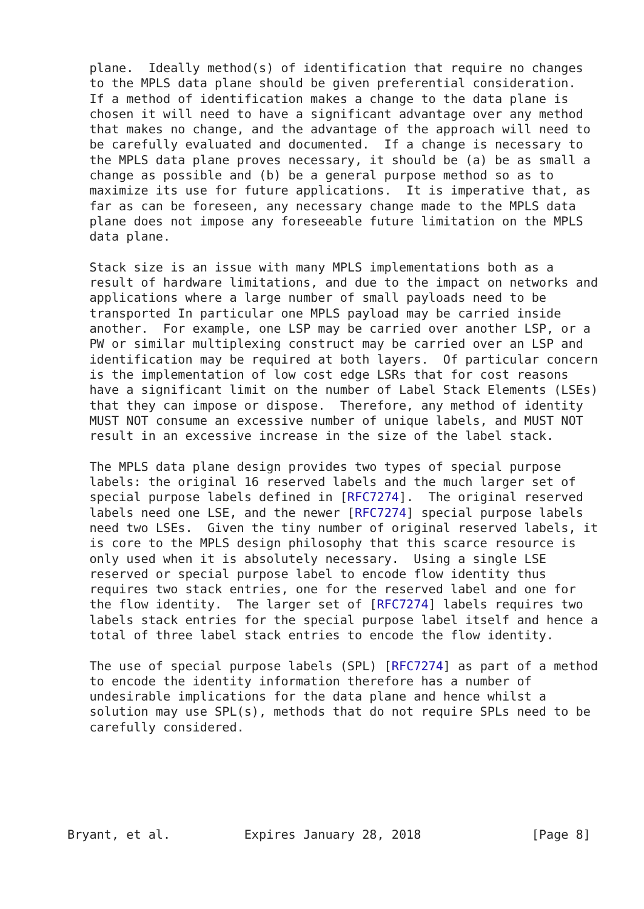plane.  Ideally method(s) of identification that require no changes
   to the MPLS data plane should be given preferential consideration.
   If a method of identification makes a change to the data plane is
   chosen it will need to have a significant advantage over any method
   that makes no change, and the advantage of the approach will need to
   be carefully evaluated and documented.  If a change is necessary to
   the MPLS data plane proves necessary, it should be (a) be as small a
   change as possible and (b) be a general purpose method so as to
   maximize its use for future applications.  It is imperative that, as
   far as can be foreseen, any necessary change made to the MPLS data
   plane does not impose any foreseeable future limitation on the MPLS
   data plane.

   Stack size is an issue with many MPLS implementations both as a
   result of hardware limitations, and due to the impact on networks and
   applications where a large number of small payloads need to be
   transported In particular one MPLS payload may be carried inside
   another.  For example, one LSP may be carried over another LSP, or a
   PW or similar multiplexing construct may be carried over an LSP and
   identification may be required at both layers.  Of particular concern
   is the implementation of low cost edge LSRs that for cost reasons
   have a significant limit on the number of Label Stack Elements (LSEs)
   that they can impose or dispose.  Therefore, any method of identity
   MUST NOT consume an excessive number of unique labels, and MUST NOT
   result in an excessive increase in the size of the label stack.

   The MPLS data plane design provides two types of special purpose
   labels: the original 16 reserved labels and the much larger set of
   special purpose labels defined in [RFC7274].  The original reserved
   labels need one LSE, and the newer [RFC7274] special purpose labels
   need two LSEs.  Given the tiny number of original reserved labels, it
   is core to the MPLS design philosophy that this scarce resource is
   only used when it is absolutely necessary.  Using a single LSE
   reserved or special purpose label to encode flow identity thus
   requires two stack entries, one for the reserved label and one for
   the flow identity.  The larger set of [RFC7274] labels requires two
   labels stack entries for the special purpose label itself and hence a
   total of three label stack entries to encode the flow identity.

   The use of special purpose labels (SPL) [RFC7274] as part of a method
   to encode the identity information therefore has a number of
   undesirable implications for the data plane and hence whilst a
   solution may use SPL(s), methods that do not require SPLs need to be
   carefully considered.






Bryant, et al.          Expires January 28, 2018               [Page 8]